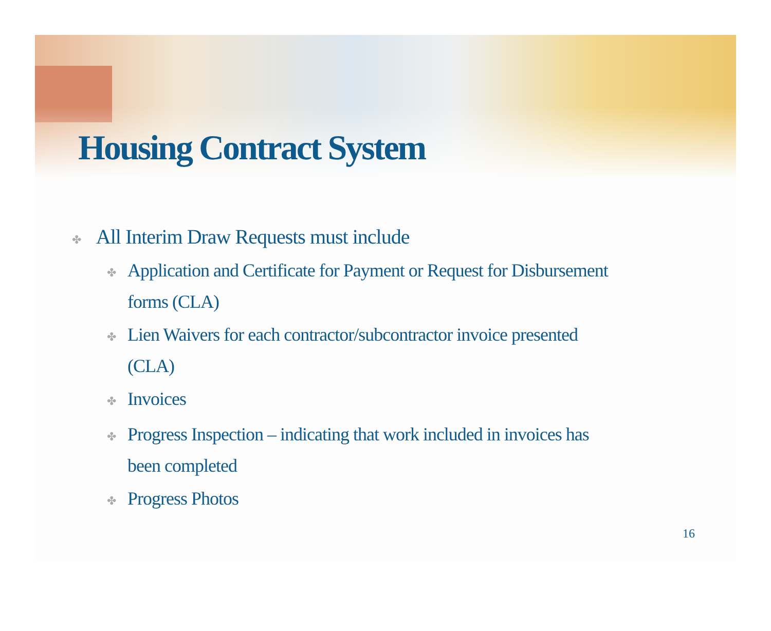Housing Contract System
✤ All Interim Draw Requests must include
✤ Application and Certificate for Payment or Request for Disbursement forms (CLA)
✤ Lien Waivers for each contractor/subcontractor invoice presented (CLA)
✤ Invoices
✤ Progress Inspection – indicating that work included in invoices has been completed
✤ Progress Photos
16